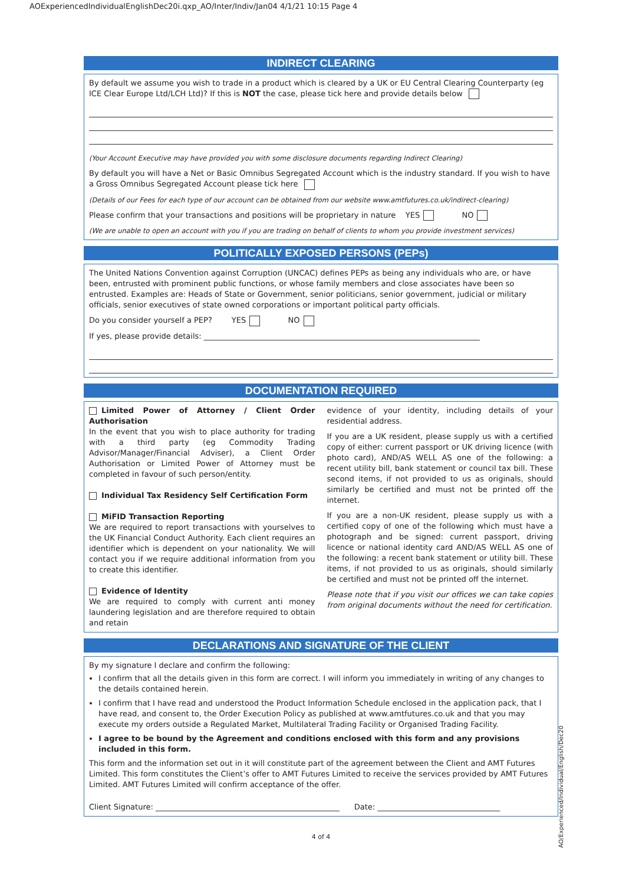AOExperiencedIndividualEnglishDec20i.qxp_AO/Inter/Indiv/Jan04 4/1/21 10:15 Page 4
INDIRECT CLEARING
By default we assume you wish to trade in a product which is cleared by a UK or EU Central Clearing Counterparty (eg ICE Clear Europe Ltd/LCH Ltd)? If this is NOT the case, please tick here and provide details below
(Your Account Executive may have provided you with some disclosure documents regarding Indirect Clearing)
By default you will have a Net or Basic Omnibus Segregated Account which is the industry standard. If you wish to have a Gross Omnibus Segregated Account please tick here
(Details of our Fees for each type of our account can be obtained from our website www.amtfutures.co.uk/indirect-clearing)
Please confirm that your transactions and positions will be proprietary in nature YES NO
(We are unable to open an account with you if you are trading on behalf of clients to whom you provide investment services)
POLITICALLY EXPOSED PERSONS (PEPs)
The United Nations Convention against Corruption (UNCAC) defines PEPs as being any individuals who are, or have been, entrusted with prominent public functions, or whose family members and close associates have been so entrusted. Examples are: Heads of State or Government, senior politicians, senior government, judicial or military officials, senior executives of state owned corporations or important political party officials.
Do you consider yourself a PEP? YES NO
If yes, please provide details: ________________________________________________________________________
DOCUMENTATION REQUIRED
Limited Power of Attorney / Client Order Authorisation
In the event that you wish to place authority for trading with a third party (eg Commodity Trading Advisor/Manager/Financial Adviser), a Client Order Authorisation or Limited Power of Attorney must be completed in favour of such person/entity.
Individual Tax Residency Self Certification Form
MiFID Transaction Reporting
We are required to report transactions with yourselves to the UK Financial Conduct Authority. Each client requires an identifier which is dependent on your nationality. We will contact you if we require additional information from you to create this identifier.
Evidence of Identity
We are required to comply with current anti money laundering legislation and are therefore required to obtain and retain
evidence of your identity, including details of your residential address.
If you are a UK resident, please supply us with a certified copy of either: current passport or UK driving licence (with photo card), AND/AS WELL AS one of the following: a recent utility bill, bank statement or council tax bill. These second items, if not provided to us as originals, should similarly be certified and must not be printed off the internet.
If you are a non-UK resident, please supply us with a certified copy of one of the following which must have a photograph and be signed: current passport, driving licence or national identity card AND/AS WELL AS one of the following: a recent bank statement or utility bill. These items, if not provided to us as originals, should similarly be certified and must not be printed off the internet.
Please note that if you visit our offices we can take copies from original documents without the need for certification.
DECLARATIONS AND SIGNATURE OF THE CLIENT
By my signature I declare and confirm the following:
I confirm that all the details given in this form are correct. I will inform you immediately in writing of any changes to the details contained herein.
I confirm that I have read and understood the Product Information Schedule enclosed in the application pack, that I have read, and consent to, the Order Execution Policy as published at www.amtfutures.co.uk and that you may execute my orders outside a Regulated Market, Multilateral Trading Facility or Organised Trading Facility.
I agree to be bound by the Agreement and conditions enclosed with this form and any provisions included in this form.
This form and the information set out in it will constitute part of the agreement between the Client and AMT Futures Limited. This form constitutes the Client’s offer to AMT Futures Limited to receive the services provided by AMT Futures Limited. AMT Futures Limited will confirm acceptance of the offer.
Client Signature: ________________________________________________ Date: ________________________________
AO/Experienced/Individual/English/Dec20
4 of 4